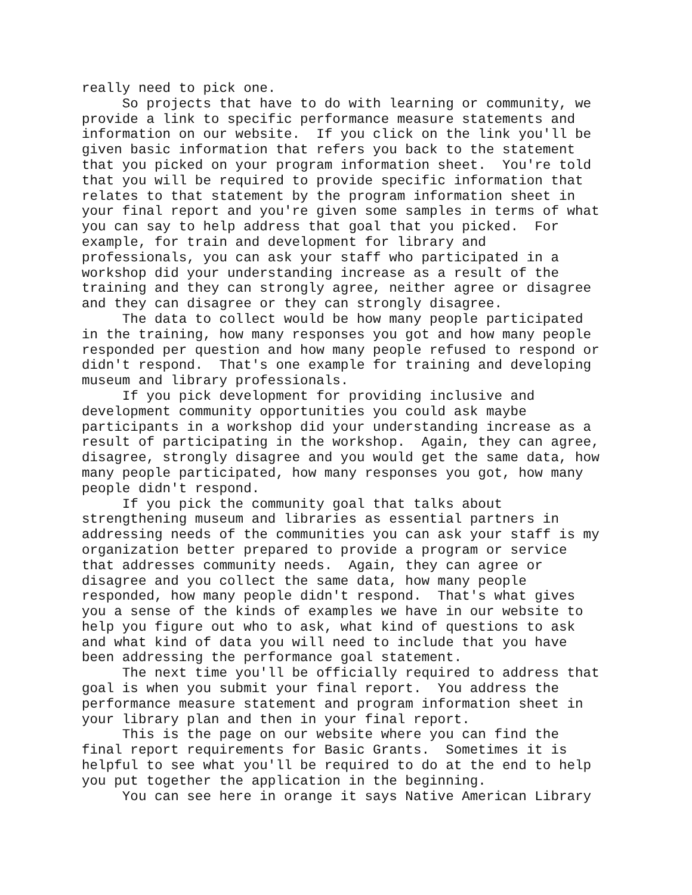really need to pick one. So projects that have to do with learning or community, we provide a link to specific performance measure statements and information on our website. If you click on the link you'll be given basic information that refers you back to the statement that you picked on your program information sheet. You're told that you will be required to provide specific information that relates to that statement by the program information sheet in your final report and you're given some samples in terms of what you can say to help address that goal that you picked. For example, for train and development for library and professionals, you can ask your staff who participated in a workshop did your understanding increase as a result of the training and they can strongly agree, neither agree or disagree and they can disagree or they can strongly disagree. The data to collect would be how many people participated in the training, how many responses you got and how many people responded per question and how many people refused to respond or didn't respond. That's one example for training and developing museum and library professionals. If you pick development for providing inclusive and development community opportunities you could ask maybe participants in a workshop did your understanding increase as a result of participating in the workshop. Again, they can agree, disagree, strongly disagree and you would get the same data, how many people participated, how many responses you got, how many people didn't respond. If you pick the community goal that talks about strengthening museum and libraries as essential partners in addressing needs of the communities you can ask your staff is my organization better prepared to provide a program or service that addresses community needs. Again, they can agree or disagree and you collect the same data, how many people responded, how many people didn't respond. That's what gives you a sense of the kinds of examples we have in our website to help you figure out who to ask, what kind of questions to ask and what kind of data you will need to include that you have been addressing the performance goal statement. The next time you'll be officially required to address that goal is when you submit your final report. You address the performance measure statement and program information sheet in your library plan and then in your final report. This is the page on our website where you can find the final report requirements for Basic Grants. Sometimes it is helpful to see what you'll be required to do at the end to help you put together the application in the beginning. You can see here in orange it says Native American Library